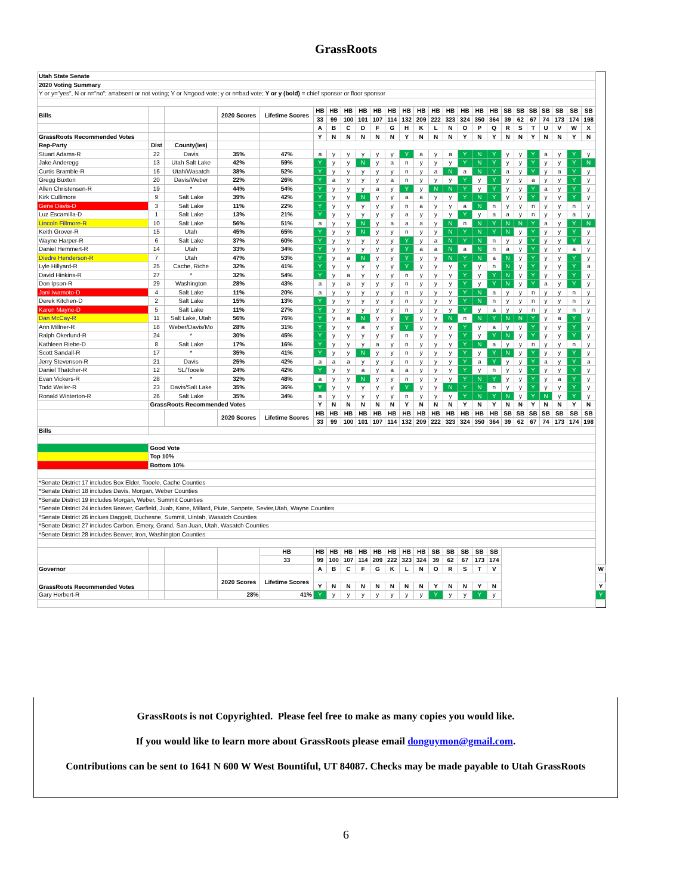GrassRoots
| Utah State Senate | | | | | | | | | | | | | | | | | | | | | | | | | |
| --- | --- | --- | --- | --- | --- | --- | --- | --- | --- | --- | --- | --- | --- | --- | --- | --- | --- | --- | --- | --- | --- | --- | --- | --- | --- |
| 2020 Voting Summary | | | | | | | | | | | | | | | | | | | | | | | | | |
| Y or y="yes", N or n="no"; a=absent or not voting; Y or N=good vote; y or n=bad vote; Y or y (bold) = chief sponsor or floor sponsor | | | | | | | | | | | | | | | | | | | | | | | | | |
| Bills | | | 2020 Scores | Lifetime Scores | HB | HB | HB | HB | HB | HB | HB | HB | HB | HB | HB | HB | HB | SB | SB | SB | SB | SB | SB | SB | |
| | | | | | 33 | 99 | 100 | 101 | 107 | 114 | 132 | 209 | 222 | 323 | 324 | 350 | 364 | 39 | 62 | 67 | 74 | 173 | 174 | 198 | |
| | | | | | A | B | C | D | F | G | H | K | L | N | O | P | Q | R | S | T | U | V | W | X | |
| GrassRoots Recommended Votes | | | | | Y | N | N | N | N | N | Y | N | N | N | Y | N | Y | N | N | Y | N | N | Y | N | |
| Rep-Party | Dist | County(ies) | | | | | | | | | | | | | | | | | | | | | | | |
| Stuart Adams-R | 22 | Davis | 35% | 47% | a | y | y | y | y | y | Y | a | y | a | Y | N | Y | y | y | Y | a | y | Y | y | |
| Jake Anderegg | 13 | Utah Salt Lake | 42% | 59% | Y | y | y | N | y | a | n | y | y | y | Y | N | Y | y | y | Y | y | y | Y | N | |
| Curtis Bramble-R | 16 | Utah/Wasatch | 38% | 52% | Y | y | y | y | y | y | n | y | a | N | a | N | Y | a | y | Y | y | a | Y | y | |
| Gregg Buxton | 20 | Davis/Weber | 22% | 26% | Y | a | y | y | y | a | n | y | y | y | Y | y | Y | y | y | a | y | y | Y | y | |
| Allen Christensen-R | 19 | * | 44% | 54% | Y | y | y | y | a | y | Y | y | N | N | Y | y | Y | y | y | Y | a | y | Y | y | |
| Kirk Cullimore | 9 | Salt Lake | 39% | 42% | Y | y | y | N | y | y | a | a | y | y | Y | N | Y | y | y | Y | y | y | Y | y | |
| Gene Davis-D | 3 | Salt Lake | 11% | 22% | Y | y | y | y | y | y | n | a | y | y | a | N | n | y | y | n | y | y | n | y | |
| Luz Escamilla-D | 1 | Salt Lake | 13% | 21% | Y | y | y | y | y | y | a | y | y | y | Y | y | a | a | y | n | y | y | a | y | |
| Lincoln Fillmore-R | 10 | Salt Lake | 56% | 51% | a | y | y | N | y | a | a | a | y | N | n | N | Y | N | N | Y | a | y | Y | N | |
| Keith Grover-R | 15 | Utah | 45% | 65% | Y | y | y | N | y | y | n | y | y | N | Y | N | Y | N | y | Y | y | y | Y | y | |
| Wayne Harper-R | 6 | Salt Lake | 37% | 60% | Y | y | y | y | y | y | Y | y | a | N | Y | N | n | y | y | Y | y | y | Y | y | |
| Daniel Hemmert-R | 14 | Utah | 33% | 34% | Y | y | y | y | y | y | Y | a | a | N | a | N | n | a | y | Y | y | y | a | y | |
| Diedre Henderson-R | 7 | Utah | 47% | 53% | Y | y | a | N | y | y | Y | y | y | N | Y | N | a | N | y | Y | y | y | Y | y | |
| Lyle Hillyard-R | 25 | Cache, Riche | 32% | 41% | Y | y | y | y | y | y | Y | y | y | y | Y | y | n | N | y | Y | y | y | Y | a | |
| David Hinkins-R | 27 | * | 32% | 54% | Y | y | a | y | y | y | n | y | y | y | Y | y | Y | N | y | Y | y | y | Y | y | |
| Don Ipson-R | 29 | Washington | 28% | 43% | a | y | a | y | y | y | n | y | y | y | Y | y | Y | N | y | Y | a | y | Y | y | |
| Jani Iwamoto-D | 4 | Salt Lake | 11% | 20% | a | y | y | y | y | y | n | y | y | y | Y | N | a | y | y | n | y | y | n | y | |
| Derek Kitchen-D | 2 | Salt Lake | 15% | 13% | Y | y | y | y | y | y | n | y | y | y | Y | N | n | y | y | n | y | y | n | y | |
| Karen Mayne-D | 5 | Salt Lake | 11% | 27% | Y | y | y | y | y | y | n | y | y | y | Y | y | a | y | y | n | y | y | n | y | |
| Dan McCay-R | 11 | Salt Lake, Utah | 56% | 76% | Y | y | a | N | y | y | Y | y | y | N | n | N | Y | N | N | Y | y | a | Y | y | |
| Ann Millner-R | 18 | Weber/Davis/Mo | 28% | 31% | Y | y | y | a | y | y | Y | y | y | y | Y | y | a | y | y | Y | y | y | Y | y | |
| Ralph Okerlund-R | 24 | * | 30% | 45% | Y | y | y | y | y | y | n | y | y | y | Y | y | Y | N | y | Y | y | y | Y | y | |
| Kathleen Riebe-D | 8 | Salt Lake | 17% | 16% | Y | y | y | y | a | y | n | y | y | y | Y | N | a | y | y | n | y | y | n | y | |
| Scott Sandall-R | 17 | * | 35% | 41% | Y | y | y | N | y | y | n | y | y | y | Y | y | Y | N | y | Y | y | y | Y | y | |
| Jerry Stevenson-R | 21 | Davis | 25% | 42% | a | a | a | y | y | y | n | y | y | y | Y | a | Y | y | y | Y | a | y | Y | a | |
| Daniel Thatcher-R | 12 | SL/Tooele | 24% | 42% | Y | y | y | a | y | a | a | y | y | y | Y | y | n | y | y | Y | y | y | Y | y | |
| Evan Vickers-R | 28 | * | 32% | 48% | a | y | y | N | y | y | n | y | y | y | Y | N | Y | y | y | Y | y | a | Y | y | |
| Todd Weiler-R | 23 | Davis/Salt Lake | 35% | 36% | Y | y | y | y | y | y | Y | y | y | N | Y | N | n | y | y | Y | y | y | Y | y | |
| Ronald Winterton-R | 26 | Salt Lake | 35% | 34% | a | y | y | y | y | y | n | y | y | y | Y | N | Y | N | y | Y | N | y | Y | y | |
| | GrassRoots Recommended Votes | | | | Y | N | N | N | N | N | Y | N | N | N | Y | N | Y | N | N | Y | N | N | Y | N | |
| | | | 2020 Scores | Lifetime Scores | HB | HB | HB | HB | HB | HB | HB | HB | HB | HB | HB | HB | HB | SB | SB | SB | SB | SB | SB | SB | |
| | | | | | 33 | 99 | 100 | 101 | 107 | 114 | 132 | 209 | 222 | 323 | 324 | 350 | 364 | 39 | 62 | 67 | 74 | 173 | 174 | 198 | |
| Bills | | | | | | | | | | | | | | | | | | | | | | | | | |
| | Good Vote | | | | | | | | | | | | | | | | | | | | | | | | |
| | Top 10% | | | | | | | | | | | | | | | | | | | | | | | | |
| | Bottom 10% | | | | | | | | | | | | | | | | | | | | | | | | |
| *Senate District 17 includes Box Elder, Tooele, Cache Counties | | | | | | | | | | | | | | | | | | | | | | | | | |
| *Senate District 18 includes Davis, Morgan, Weber Counties | | | | | | | | | | | | | | | | | | | | | | | | | |
| *Senate District 19 includes Morgan, Weber, Summit Counties | | | | | | | | | | | | | | | | | | | | | | | | | |
| *Senate District 24 includes Beaver, Garfield, Juab, Kane, Millard, Piute, Sanpete, Sevier,Utah, Wayne Counties | | | | | | | | | | | | | | | | | | | | | | | | | |
| *Senate District 26 inclues Daggett, Duchesne, Summit, Uintah, Wasatch Counties | | | | | | | | | | | | | | | | | | | | | | | | | |
| *Senate District 27 includes Carbon, Emery, Grand, San Juan, Utah, Wasatch Counties | | | | | | | | | | | | | | | | | | | | | | | | | |
| *Senate District 28 includes Beaver, Iron, Washington Counties | | | | | | | | | | | | | | | | | | | | | | | | | |
| | | | | HB | HB | HB | HB | HB | HB | HB | HB | HB | SB | SB | SB | SB | SB | | | | | | | | |
| | | | | 33 | 99 | 100 | 107 | 114 | 209 | 222 | 323 | 324 | 39 | 62 | 67 | 173 | 174 | | | | | | | | |
| Governor | | | | | A | B | C | F | G | K | L | N | O | R | S | T | V | | | | | | | | W |
| GrassRoots Recommended Votes | | | 2020 Scores | Lifetime Scores | | | | | | | | | | | | | | | | | | | | | |
| | | | | | Y | N | N | N | N | N | N | N | Y | N | N | Y | N | | | | | | | | Y |
| Gary Herbert-R | | | 28% | 41% | Y | y | y | y | y | y | y | y | Y | y | y | Y | y | | | | | | | | Y |
GrassRoots is not Copyrighted. Please feel free to make as many copies you would like.
If you would like to learn more about GrassRoots please email donguymon@gmail.com.
Contributions can be sent to 1641 N 600 W West Bountiful, UT 84087. Checks may be made payable to Utah GrassRoots
6